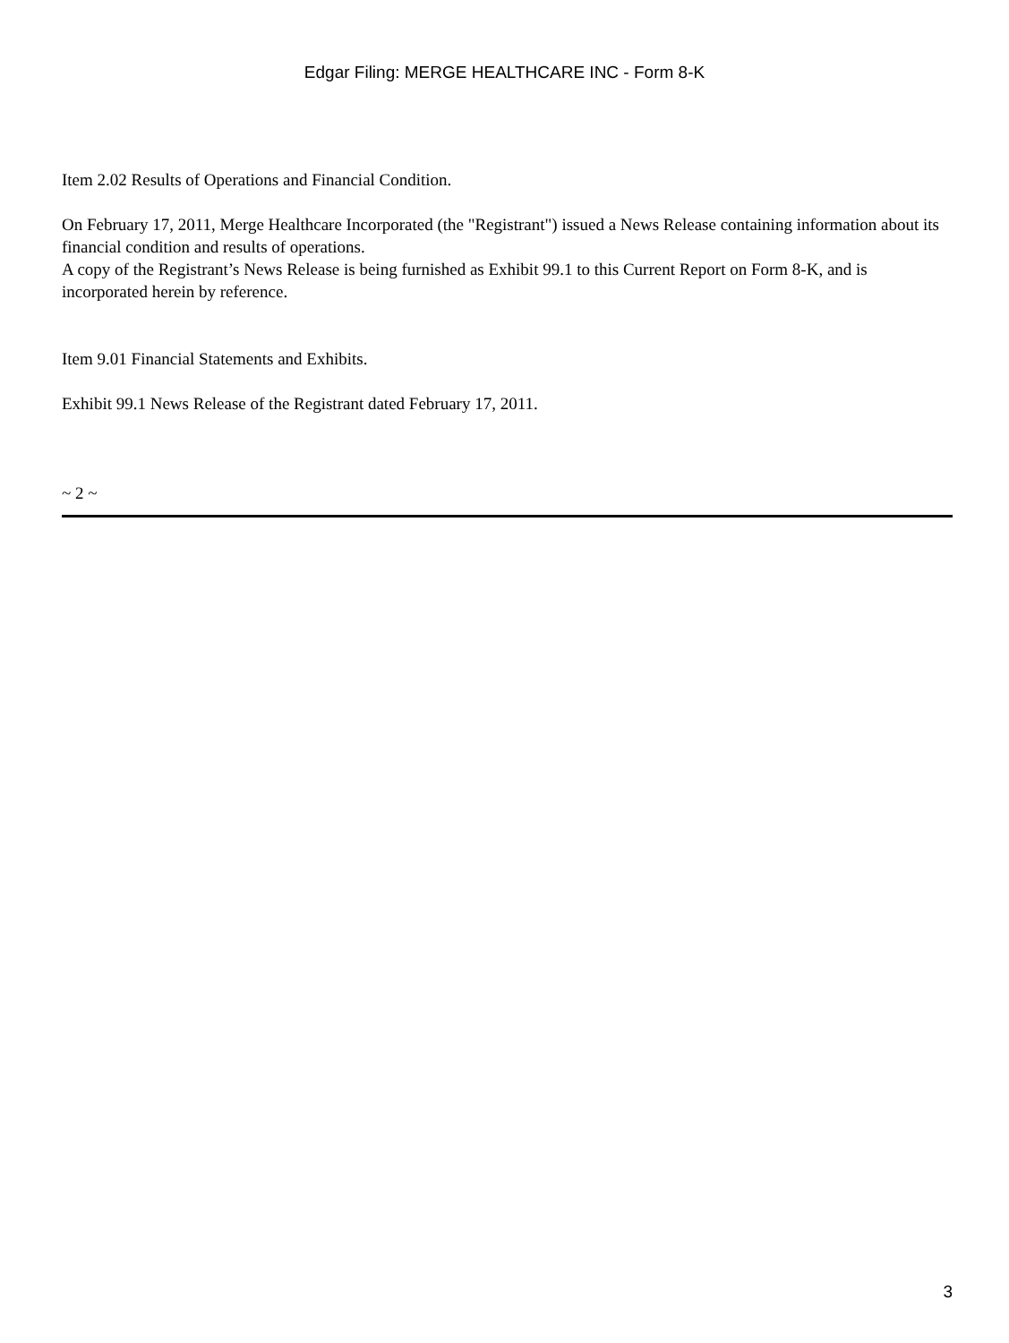Edgar Filing: MERGE HEALTHCARE INC - Form 8-K
Item 2.02 Results of Operations and Financial Condition.
On February 17, 2011, Merge Healthcare Incorporated (the "Registrant") issued a News Release containing information about its financial condition and results of operations.
A copy of the Registrant’s News Release is being furnished as Exhibit 99.1 to this Current Report on Form 8-K, and is incorporated herein by reference.
Item 9.01 Financial Statements and Exhibits.
Exhibit 99.1 News Release of the Registrant dated February 17, 2011.
~ 2 ~
3